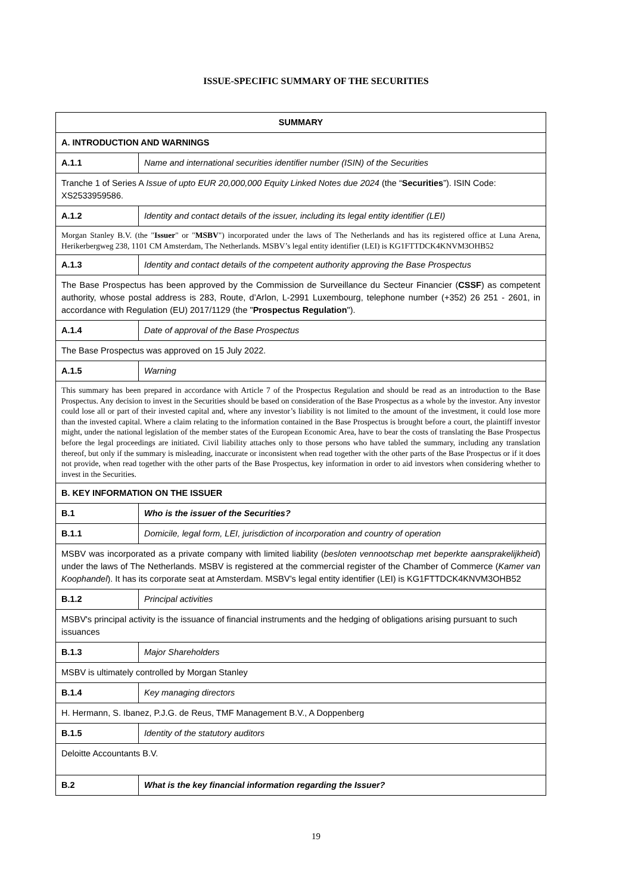ISSUE-SPECIFIC SUMMARY OF THE SECURITIES
| SUMMARY | |
| --- | --- |
| A. INTRODUCTION AND WARNINGS | |
| A.1.1 | Name and international securities identifier number (ISIN) of the Securities |
| Tranche 1 of Series A Issue of upto EUR 20,000,000 Equity Linked Notes due 2024 (the “ Securities ”). ISIN Code: XS2533959586. | |
| A.1.2 | Identity and contact details of the issuer, including its legal entity identifier (LEI) |
| Morgan Stanley B.V. (the " Issuer " or " MSBV ") incorporated under the laws of The Netherlands and has its registered office at Luna Arena, Herikerbergweg 238, 1101 CM Amsterdam, The Netherlands. MSBV’s legal entity identifier (LEI) is KG1FTTDCK4KNVM3OHB52 | |
| A.1.3 | Identity and contact details of the competent authority approving the Base Prospectus |
| The Base Prospectus has been approved by the Commission de Surveillance du Secteur Financier ( CSSF ) as competent authority, whose postal address is 283, Route, d’Arlon, L-2991 Luxembourg, telephone number (+352) 26 251 - 2601, in accordance with Regulation (EU) 2017/1129 (the " Prospectus Regulation "). | |
| A.1.4 | Date of approval of the Base Prospectus |
| The Base Prospectus was approved on 15 July 2022. | |
| A.1.5 | Warning |
| This summary has been prepared in accordance with Article 7 of the Prospectus Regulation and should be read as an introduction to the Base Prospectus. Any decision to invest in the Securities should be based on consideration of the Base Prospectus as a whole by the investor. Any investor could lose all or part of their invested capital and, where any investor’s liability is not limited to the amount of the investment, it could lose more than the invested capital. Where a claim relating to the information contained in the Base Prospectus is brought before a court, the plaintiff investor might, under the national legislation of the member states of the European Economic Area, have to bear the costs of translating the Base Prospectus before the legal proceedings are initiated. Civil liability attaches only to those persons who have tabled the summary, including any translation thereof, but only if the summary is misleading, inaccurate or inconsistent when read together with the other parts of the Base Prospectus or if it does not provide, when read together with the other parts of the Base Prospectus, key information in order to aid investors when considering whether to invest in the Securities. | |
| B. KEY INFORMATION ON THE ISSUER | |
| B.1 | Who is the issuer of the Securities? |
| B.1.1 | Domicile, legal form, LEI, jurisdiction of incorporation and country of operation |
| MSBV was incorporated as a private company with limited liability ( besloten vennootschap met beperkte aansprakelijkheid ) under the laws of The Netherlands. MSBV is registered at the commercial register of the Chamber of Commerce ( Kamer van Koophandel ). It has its corporate seat at Amsterdam. MSBV’s legal entity identifier (LEI) is KG1FTTDCK4KNVM3OHB52 | |
| B.1.2 | Principal activities |
| MSBV's principal activity is the issuance of financial instruments and the hedging of obligations arising pursuant to such issuances | |
| B.1.3 | Major Shareholders |
| MSBV is ultimately controlled by Morgan Stanley | |
| B.1.4 | Key managing directors |
| H. Hermann, S. Ibanez, P.J.G. de Reus, TMF Management B.V., A Doppenberg | |
| B.1.5 | Identity of the statutory auditors |
| Deloitte Accountants B.V. | |
| B.2 | What is the key financial information regarding the Issuer? |
19